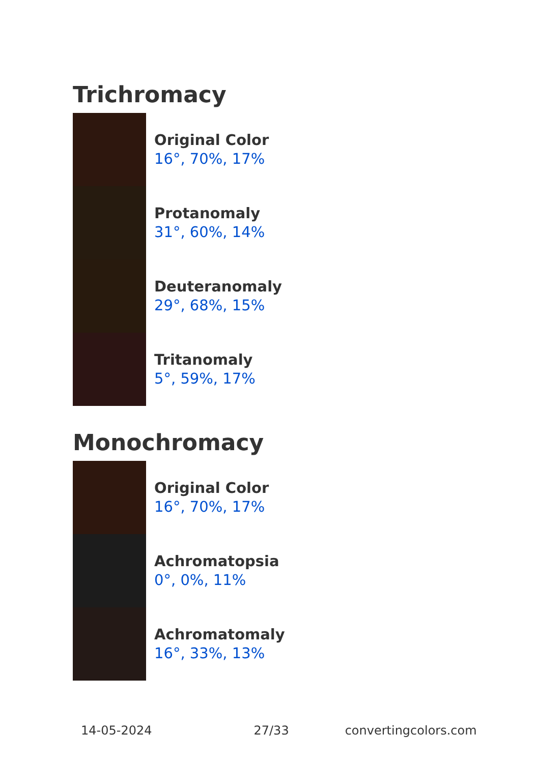Trichromacy
Original Color
16°, 70%, 17%
Protanomaly
31°, 60%, 14%
Deuteranomaly
29°, 68%, 15%
Tritanomaly
5°, 59%, 17%
Monochromacy
Original Color
16°, 70%, 17%
Achromatopsia
0°, 0%, 11%
Achromatomaly
16°, 33%, 13%
14-05-2024 27/33 convertingcolors.com